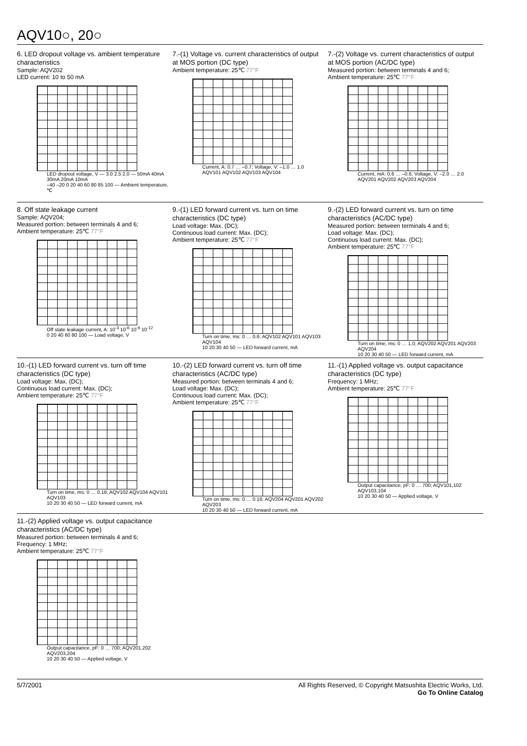AQV10○, 20○
6. LED dropout voltage vs. ambient temperature characteristics
Sample: AQV202
LED current: 10 to 50 mA
LED dropout voltage, V — 3.0 2.5 2.0 — 50mA 40mA 30mA 20mA 10mA
–40 –20 0 20 40 60 80 85 100 — Ambient temperature, ℃
7.-(1) Voltage vs. current characteristics of output at MOS portion (DC type)
Ambient temperature: 25℃ 77°F
Current, A: 0.7 … –0.7; Voltage, V: –1.0 … 1.0
AQV101 AQV102 AQV103 AQV104
7.-(2) Voltage vs. current characteristics of output at MOS portion (AC/DC type)
Measured portion: between terminals 4 and 6;
Ambient temperature: 25℃ 77°F
Current, mA: 0.6 … –0.6; Voltage, V: –2.0 … 2.0
AQV201 AQV202 AQV203 AQV204
8. Off state leakage current
Sample: AQV204;
Measured portion: between terminals 4 and 6;
Ambient temperature: 25℃ 77°F
Off state leakage current, A: 10<sup>-3</sup> 10<sup>-6</sup> 10<sup>-9</sup> 10<sup>-12</sup>
0 20 40 60 80 100 — Load voltage, V
9.-(1) LED forward current vs. turn on time characteristics (DC type)
Load voltage: Max. (DC);
Continuous load current: Max. (DC);
Ambient temperature: 25℃ 77°F
Turn on time, ms: 0 … 0.6; AQV102 AQV101 AQV103 AQV104
10 20 30 40 50 — LED forward current, mA
9.-(2) LED forward current vs. turn on time characteristics (AC/DC type)
Measured portion: between terminals 4 and 6;
Load voltage: Max. (DC);
Continuous load current: Max. (DC);
Ambient temperature: 25℃ 77°F
Turn on time, ms: 0 … 1.0; AQV202 AQV201 AQV203 AQV204
10 20 30 40 50 — LED forward current, mA
10.-(1) LED forward current vs. turn off time characteristics (DC type)
Load voltage: Max. (DC);
Continuous load current: Max. (DC);
Ambient temperature: 25℃ 77°F
Turn on time, ms: 0 … 0.16; AQV102 AQV104 AQV101 AQV103
10 20 30 40 50 — LED forward current, mA
10.-(2) LED forward current vs. turn off time characteristics (AC/DC type)
Measured portion: between terminals 4 and 6;
Load voltage: Max. (DC);
Continuous load current: Max. (DC);
Ambient temperature: 25℃ 77°F
Turn on time, ms: 0 … 0.16; AQV204 AQV201 AQV202 AQV203
10 20 30 40 50 — LED forward current, mA
11.-(1) Applied voltage vs. output capacitance characteristics (DC type)
Frequency: 1 MHz;
Ambient temperature: 25℃ 77°F
Output capacitance, pF: 0 … 700; AQV101,102 AQV103,104
10 20 30 40 50 — Applied voltage, V
11.-(2) Applied voltage vs. output capacitance characteristics (AC/DC type)
Measured portion: between terminals 4 and 6;
Frequency: 1 MHz;
Ambient temperature: 25℃ 77°F
Output capacitance, pF: 0 … 700; AQV201,202 AQV203,204
10 20 30 40 50 — Applied voltage, V
5/7/2001 All Rights Reserved, © Copyright Matsushita Electric Works, Ltd.
Go To Online Catalog